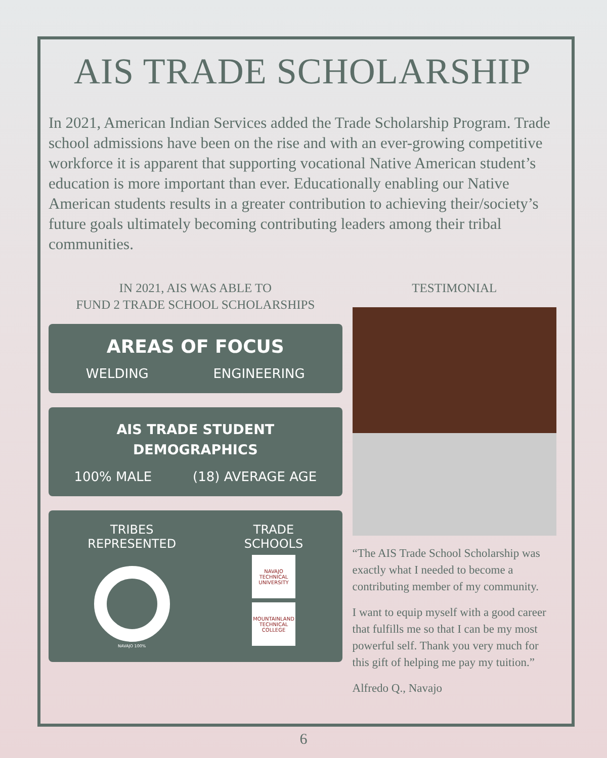AIS TRADE SCHOLARSHIP
In 2021, American Indian Services added the Trade Scholarship Program. Trade school admissions have been on the rise and with an ever-growing competitive workforce it is apparent that supporting vocational Native American student’s education is more important than ever. Educationally enabling our Native American students results in a greater contribution to achieving their/society’s future goals ultimately becoming contributing leaders among their tribal communities.
IN 2021, AIS WAS ABLE TO
FUND 2 TRADE SCHOOL SCHOLARSHIPS
AREAS OF FOCUS
WELDING ENGINEERING
AIS TRADE STUDENT
DEMOGRAPHICS
100% MALE (18) AVERAGE AGE
TRIBES
REPRESENTED
NAVAJO 100%
TRADE
SCHOOLS
NAVAJO TECHNICAL UNIVERSITY
MOUNTAINLAND TECHNICAL COLLEGE
TESTIMONIAL
“The AIS Trade School Scholarship was exactly what I needed to become a contributing member of my community.
I want to equip myself with a good career that fulfills me so that I can be my most powerful self. Thank you very much for this gift of helping me pay my tuition.”
Alfredo Q., Navajo
6